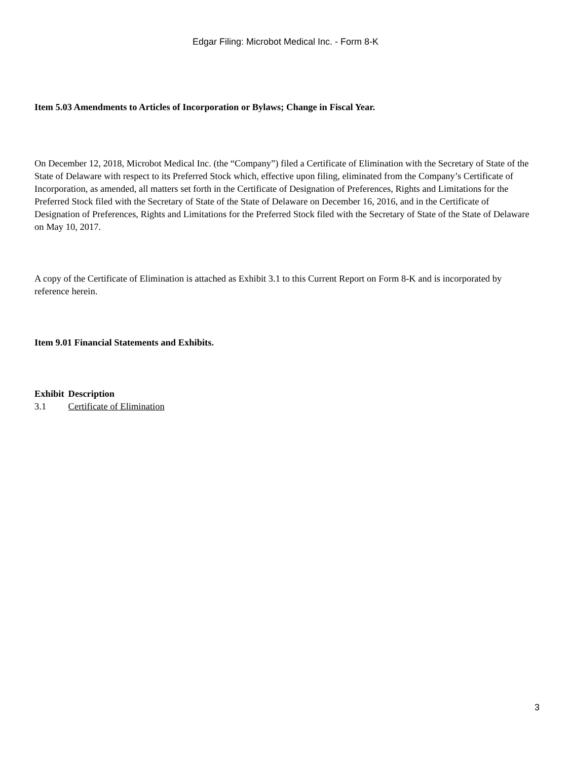Edgar Filing: Microbot Medical Inc. - Form 8-K
Item 5.03 Amendments to Articles of Incorporation or Bylaws; Change in Fiscal Year.
On December 12, 2018, Microbot Medical Inc. (the “Company”) filed a Certificate of Elimination with the Secretary of State of the State of Delaware with respect to its Preferred Stock which, effective upon filing, eliminated from the Company’s Certificate of Incorporation, as amended, all matters set forth in the Certificate of Designation of Preferences, Rights and Limitations for the Preferred Stock filed with the Secretary of State of the State of Delaware on December 16, 2016, and in the Certificate of Designation of Preferences, Rights and Limitations for the Preferred Stock filed with the Secretary of State of the State of Delaware on May 10, 2017.
A copy of the Certificate of Elimination is attached as Exhibit 3.1 to this Current Report on Form 8-K and is incorporated by reference herein.
Item 9.01 Financial Statements and Exhibits.
| Exhibit | Description |
| --- | --- |
| 3.1 | Certificate of Elimination |
3